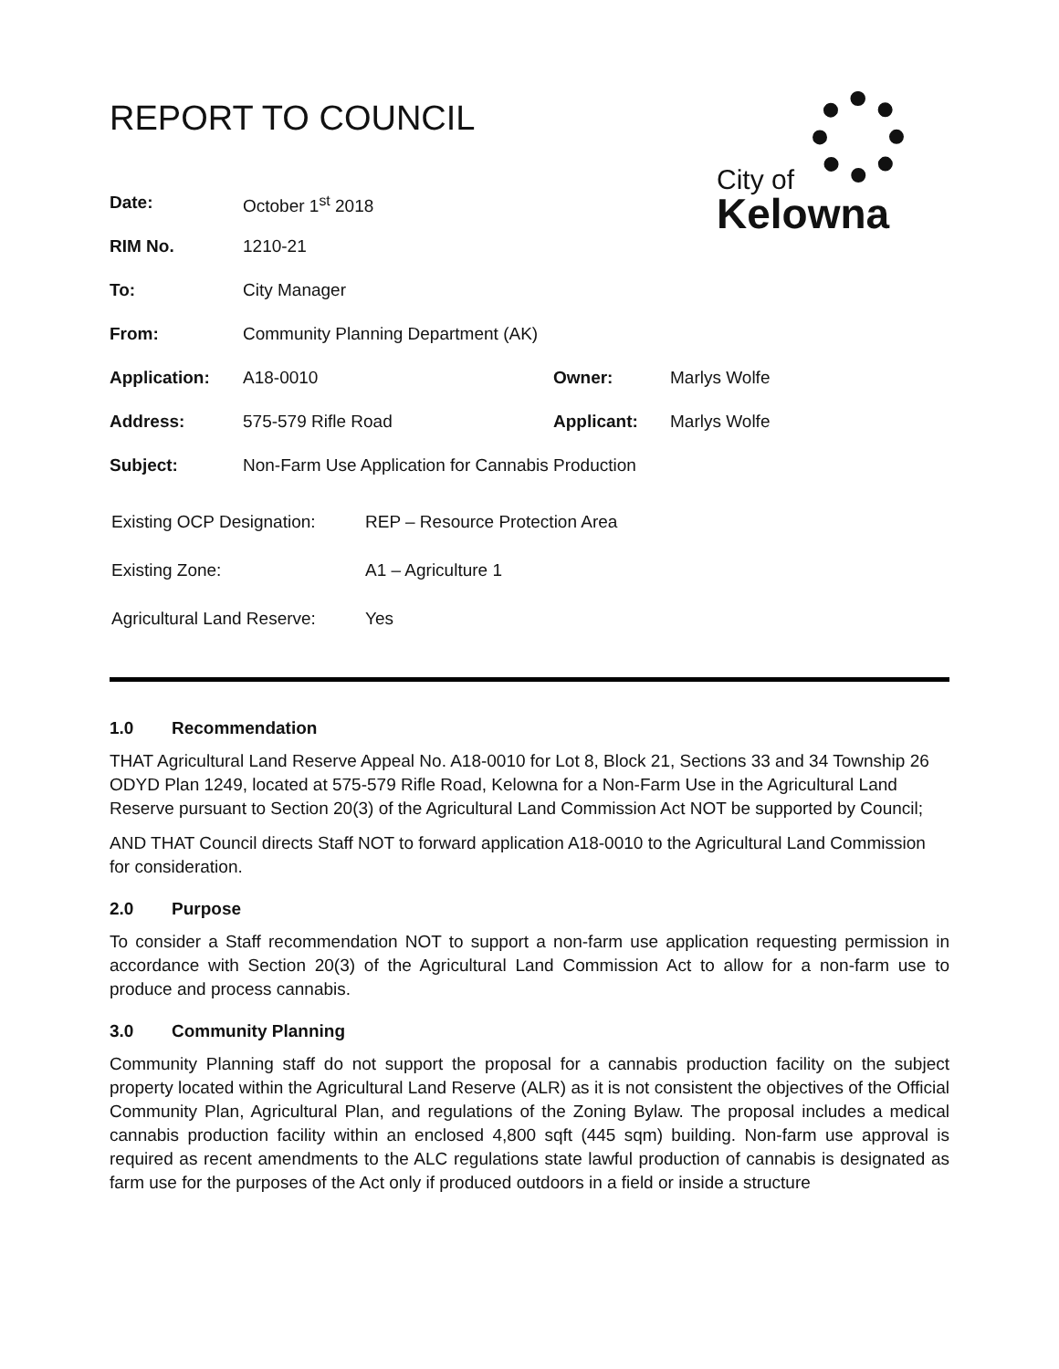REPORT TO COUNCIL
City of
Kelowna
| Date: | October 1<sup>st</sup> 2018 | | |
| RIM No. | 1210-21 | | |
| To: | City Manager | | |
| From: | Community Planning Department (AK) | | |
| Application: | A18-0010 | Owner: | Marlys Wolfe |
| Address: | 575-579 Rifle Road | Applicant: | Marlys Wolfe |
| Subject: | Non-Farm Use Application for Cannabis Production | | |
| Existing OCP Designation: | REP – Resource Protection Area |
| Existing Zone: | A1 – Agriculture 1 |
| Agricultural Land Reserve: | Yes |
1.0 Recommendation
THAT Agricultural Land Reserve Appeal No. A18-0010 for Lot 8, Block 21, Sections 33 and 34 Township 26 ODYD Plan 1249, located at 575-579 Rifle Road, Kelowna for a Non-Farm Use in the Agricultural Land Reserve pursuant to Section 20(3) of the Agricultural Land Commission Act NOT be supported by Council;
AND THAT Council directs Staff NOT to forward application A18-0010 to the Agricultural Land Commission for consideration.
2.0 Purpose
To consider a Staff recommendation NOT to support a non-farm use application requesting permission in accordance with Section 20(3) of the Agricultural Land Commission Act to allow for a non-farm use to produce and process cannabis.
3.0 Community Planning
Community Planning staff do not support the proposal for a cannabis production facility on the subject property located within the Agricultural Land Reserve (ALR) as it is not consistent the objectives of the Official Community Plan, Agricultural Plan, and regulations of the Zoning Bylaw. The proposal includes a medical cannabis production facility within an enclosed 4,800 sqft (445 sqm) building. Non-farm use approval is required as recent amendments to the ALC regulations state lawful production of cannabis is designated as farm use for the purposes of the Act only if produced outdoors in a field or inside a structure